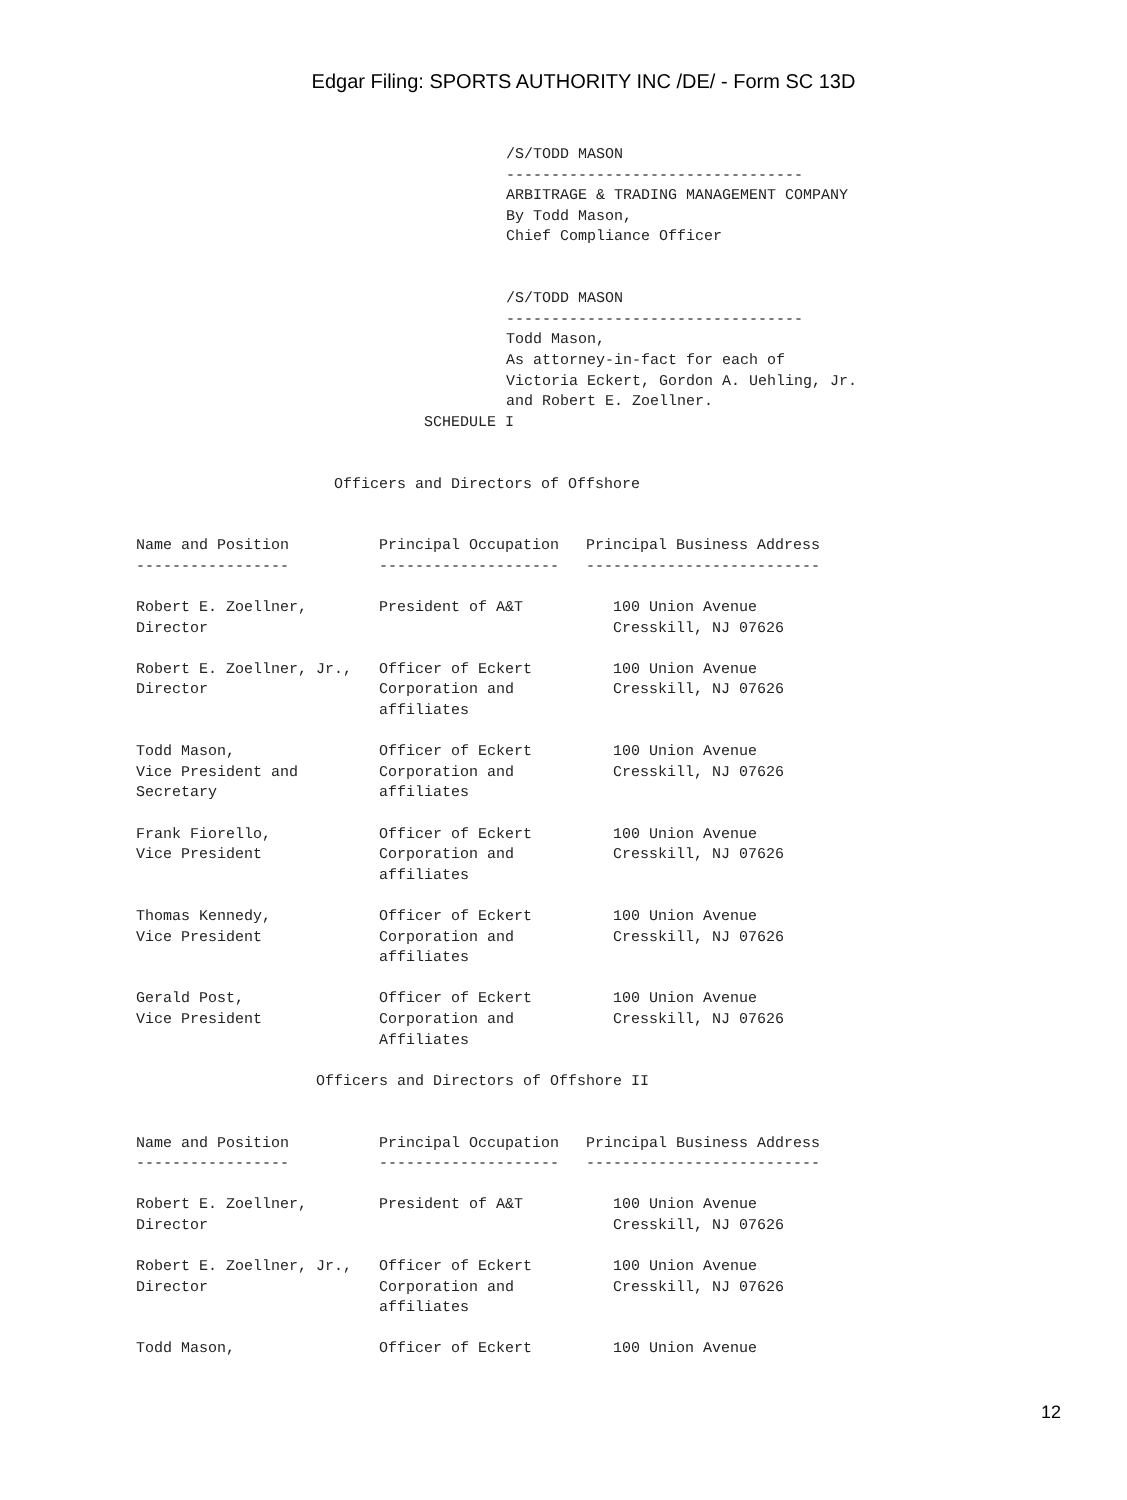Edgar Filing: SPORTS AUTHORITY INC /DE/ - Form SC 13D
/S/TODD MASON
---------------------------------
ARBITRAGE & TRADING MANAGEMENT COMPANY
By Todd Mason,
Chief Compliance Officer


/S/TODD MASON
---------------------------------
Todd Mason,
As attorney-in-fact for each of
Victoria Eckert, Gordon A. Uehling, Jr.
and Robert E. Zoellner.
                                SCHEDULE I


                      Officers and Directors of Offshore


Name and Position          Principal Occupation   Principal Business Address
-----------------          --------------------   --------------------------

Robert E. Zoellner,        President of A&T          100 Union Avenue
Director                                             Cresskill, NJ 07626

Robert E. Zoellner, Jr.,   Officer of Eckert         100 Union Avenue
Director                   Corporation and           Cresskill, NJ 07626
                           affiliates

Todd Mason,                Officer of Eckert         100 Union Avenue
Vice President and         Corporation and           Cresskill, NJ 07626
Secretary                  affiliates

Frank Fiorello,            Officer of Eckert         100 Union Avenue
Vice President             Corporation and           Cresskill, NJ 07626
                           affiliates

Thomas Kennedy,            Officer of Eckert         100 Union Avenue
Vice President             Corporation and           Cresskill, NJ 07626
                           affiliates

Gerald Post,               Officer of Eckert         100 Union Avenue
Vice President             Corporation and           Cresskill, NJ 07626
                           Affiliates

                    Officers and Directors of Offshore II


Name and Position          Principal Occupation   Principal Business Address
-----------------          --------------------   --------------------------

Robert E. Zoellner,        President of A&T          100 Union Avenue
Director                                             Cresskill, NJ 07626

Robert E. Zoellner, Jr.,   Officer of Eckert         100 Union Avenue
Director                   Corporation and           Cresskill, NJ 07626
                           affiliates

Todd Mason,                Officer of Eckert         100 Union Avenue
12